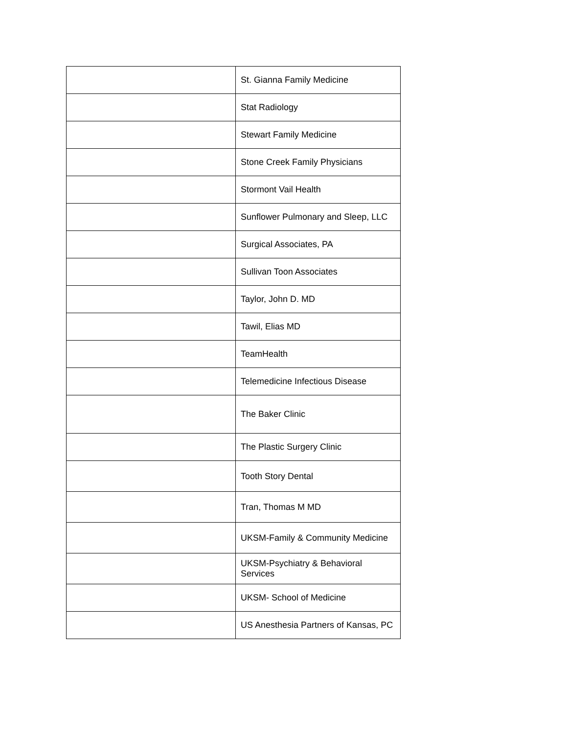| | St. Gianna Family Medicine |
| | Stat Radiology |
| | Stewart Family Medicine |
| | Stone Creek Family Physicians |
| | Stormont Vail Health |
| | Sunflower Pulmonary and Sleep, LLC |
| | Surgical Associates, PA |
| | Sullivan Toon Associates |
| | Taylor, John D. MD |
| | Tawil, Elias MD |
| | TeamHealth |
| | Telemedicine Infectious Disease |
| | The Baker Clinic |
| | The Plastic Surgery Clinic |
| | Tooth Story Dental |
| | Tran, Thomas M MD |
| | UKSM-Family & Community Medicine |
| | UKSM-Psychiatry & Behavioral Services |
| | UKSM- School of Medicine |
| | US Anesthesia Partners of Kansas, PC |